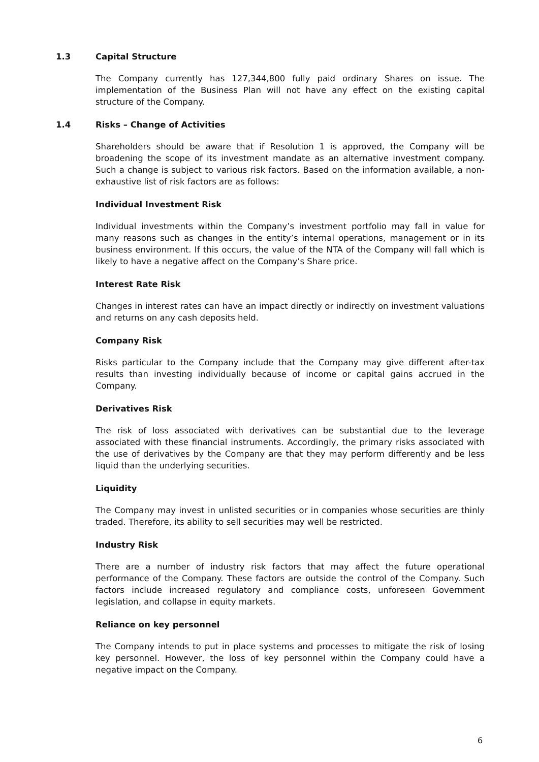1.3 Capital Structure
The Company currently has 127,344,800 fully paid ordinary Shares on issue. The implementation of the Business Plan will not have any effect on the existing capital structure of the Company.
1.4 Risks – Change of Activities
Shareholders should be aware that if Resolution 1 is approved, the Company will be broadening the scope of its investment mandate as an alternative investment company. Such a change is subject to various risk factors. Based on the information available, a non-exhaustive list of risk factors are as follows:
Individual Investment Risk
Individual investments within the Company’s investment portfolio may fall in value for many reasons such as changes in the entity’s internal operations, management or in its business environment. If this occurs, the value of the NTA of the Company will fall which is likely to have a negative affect on the Company’s Share price.
Interest Rate Risk
Changes in interest rates can have an impact directly or indirectly on investment valuations and returns on any cash deposits held.
Company Risk
Risks particular to the Company include that the Company may give different after-tax results than investing individually because of income or capital gains accrued in the Company.
Derivatives Risk
The risk of loss associated with derivatives can be substantial due to the leverage associated with these financial instruments. Accordingly, the primary risks associated with the use of derivatives by the Company are that they may perform differently and be less liquid than the underlying securities.
Liquidity
The Company may invest in unlisted securities or in companies whose securities are thinly traded. Therefore, its ability to sell securities may well be restricted.
Industry Risk
There are a number of industry risk factors that may affect the future operational performance of the Company. These factors are outside the control of the Company. Such factors include increased regulatory and compliance costs, unforeseen Government legislation, and collapse in equity markets.
Reliance on key personnel
The Company intends to put in place systems and processes to mitigate the risk of losing key personnel. However, the loss of key personnel within the Company could have a negative impact on the Company.
6